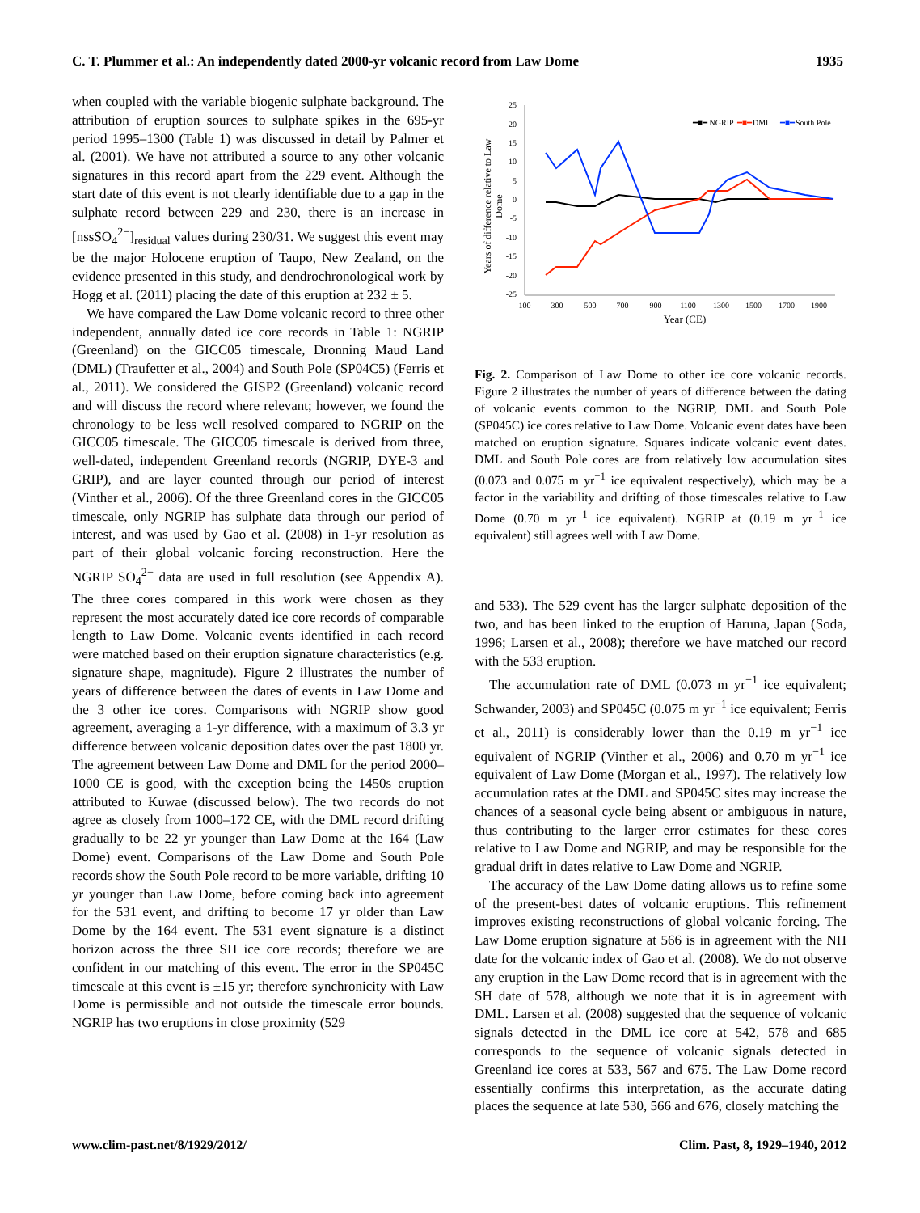C. T. Plummer et al.: An independently dated 2000-yr volcanic record from Law Dome 1935
when coupled with the variable biogenic sulphate background. The attribution of eruption sources to sulphate spikes in the 695-yr period 1995–1300 (Table 1) was discussed in detail by Palmer et al. (2001). We have not attributed a source to any other volcanic signatures in this record apart from the 229 event. Although the start date of this event is not clearly identifiable due to a gap in the sulphate record between 229 and 230, there is an increase in [nssSO<sub>4</sub><sup>2−</sup>]<sub>residual</sub> values during 230/31. We suggest this event may be the major Holocene eruption of Taupo, New Zealand, on the evidence presented in this study, and dendrochronological work by Hogg et al. (2011) placing the date of this eruption at 232 ± 5.
We have compared the Law Dome volcanic record to three other independent, annually dated ice core records in Table 1: NGRIP (Greenland) on the GICC05 timescale, Dronning Maud Land (DML) (Traufetter et al., 2004) and South Pole (SP04C5) (Ferris et al., 2011). We considered the GISP2 (Greenland) volcanic record and will discuss the record where relevant; however, we found the chronology to be less well resolved compared to NGRIP on the GICC05 timescale. The GICC05 timescale is derived from three, well-dated, independent Greenland records (NGRIP, DYE-3 and GRIP), and are layer counted through our period of interest (Vinther et al., 2006). Of the three Greenland cores in the GICC05 timescale, only NGRIP has sulphate data through our period of interest, and was used by Gao et al. (2008) in 1-yr resolution as part of their global volcanic forcing reconstruction. Here the NGRIP SO<sub>4</sub><sup>2−</sup> data are used in full resolution (see Appendix A). The three cores compared in this work were chosen as they represent the most accurately dated ice core records of comparable length to Law Dome. Volcanic events identified in each record were matched based on their eruption signature characteristics (e.g. signature shape, magnitude). Figure 2 illustrates the number of years of difference between the dates of events in Law Dome and the 3 other ice cores. Comparisons with NGRIP show good agreement, averaging a 1-yr difference, with a maximum of 3.3 yr difference between volcanic deposition dates over the past 1800 yr. The agreement between Law Dome and DML for the period 2000–1000 CE is good, with the exception being the 1450s eruption attributed to Kuwae (discussed below). The two records do not agree as closely from 1000–172 CE, with the DML record drifting gradually to be 22 yr younger than Law Dome at the 164 (Law Dome) event. Comparisons of the Law Dome and South Pole records show the South Pole record to be more variable, drifting 10 yr younger than Law Dome, before coming back into agreement for the 531 event, and drifting to become 17 yr older than Law Dome by the 164 event. The 531 event signature is a distinct horizon across the three SH ice core records; therefore we are confident in our matching of this event. The error in the SP045C timescale at this event is ±15 yr; therefore synchronicity with Law Dome is permissible and not outside the timescale error bounds. NGRIP has two eruptions in close proximity (529
25
20
15
10
5
0
-5
-10
-15
-20
-25
100
300
500
700
900
1100
1300
1500
1700
1900
Year (CE)
Years of difference relative to Law
Dome
━■━ NGRIP
━■━
DML
━■━
South Pole
Fig. 2. Comparison of Law Dome to other ice core volcanic records. Figure 2 illustrates the number of years of difference between the dating of volcanic events common to the NGRIP, DML and South Pole (SP045C) ice cores relative to Law Dome. Volcanic event dates have been matched on eruption signature. Squares indicate volcanic event dates. DML and South Pole cores are from relatively low accumulation sites (0.073 and 0.075 m yr<sup>−1</sup> ice equivalent respectively), which may be a factor in the variability and drifting of those timescales relative to Law Dome (0.70 m yr<sup>−1</sup> ice equivalent). NGRIP at (0.19 m yr<sup>−1</sup> ice equivalent) still agrees well with Law Dome.
and 533). The 529 event has the larger sulphate deposition of the two, and has been linked to the eruption of Haruna, Japan (Soda, 1996; Larsen et al., 2008); therefore we have matched our record with the 533 eruption.
The accumulation rate of DML (0.073 m yr<sup>−1</sup> ice equivalent; Schwander, 2003) and SP045C (0.075 m yr<sup>−1</sup> ice equivalent; Ferris et al., 2011) is considerably lower than the 0.19 m yr<sup>−1</sup> ice equivalent of NGRIP (Vinther et al., 2006) and 0.70 m yr<sup>−1</sup> ice equivalent of Law Dome (Morgan et al., 1997). The relatively low accumulation rates at the DML and SP045C sites may increase the chances of a seasonal cycle being absent or ambiguous in nature, thus contributing to the larger error estimates for these cores relative to Law Dome and NGRIP, and may be responsible for the gradual drift in dates relative to Law Dome and NGRIP.
The accuracy of the Law Dome dating allows us to refine some of the present-best dates of volcanic eruptions. This refinement improves existing reconstructions of global volcanic forcing. The Law Dome eruption signature at 566 is in agreement with the NH date for the volcanic index of Gao et al. (2008). We do not observe any eruption in the Law Dome record that is in agreement with the SH date of 578, although we note that it is in agreement with DML. Larsen et al. (2008) suggested that the sequence of volcanic signals detected in the DML ice core at 542, 578 and 685 corresponds to the sequence of volcanic signals detected in Greenland ice cores at 533, 567 and 675. The Law Dome record essentially confirms this interpretation, as the accurate dating places the sequence at late 530, 566 and 676, closely matching the
www.clim-past.net/8/1929/2012/ Clim. Past, 8, 1929–1940, 2012